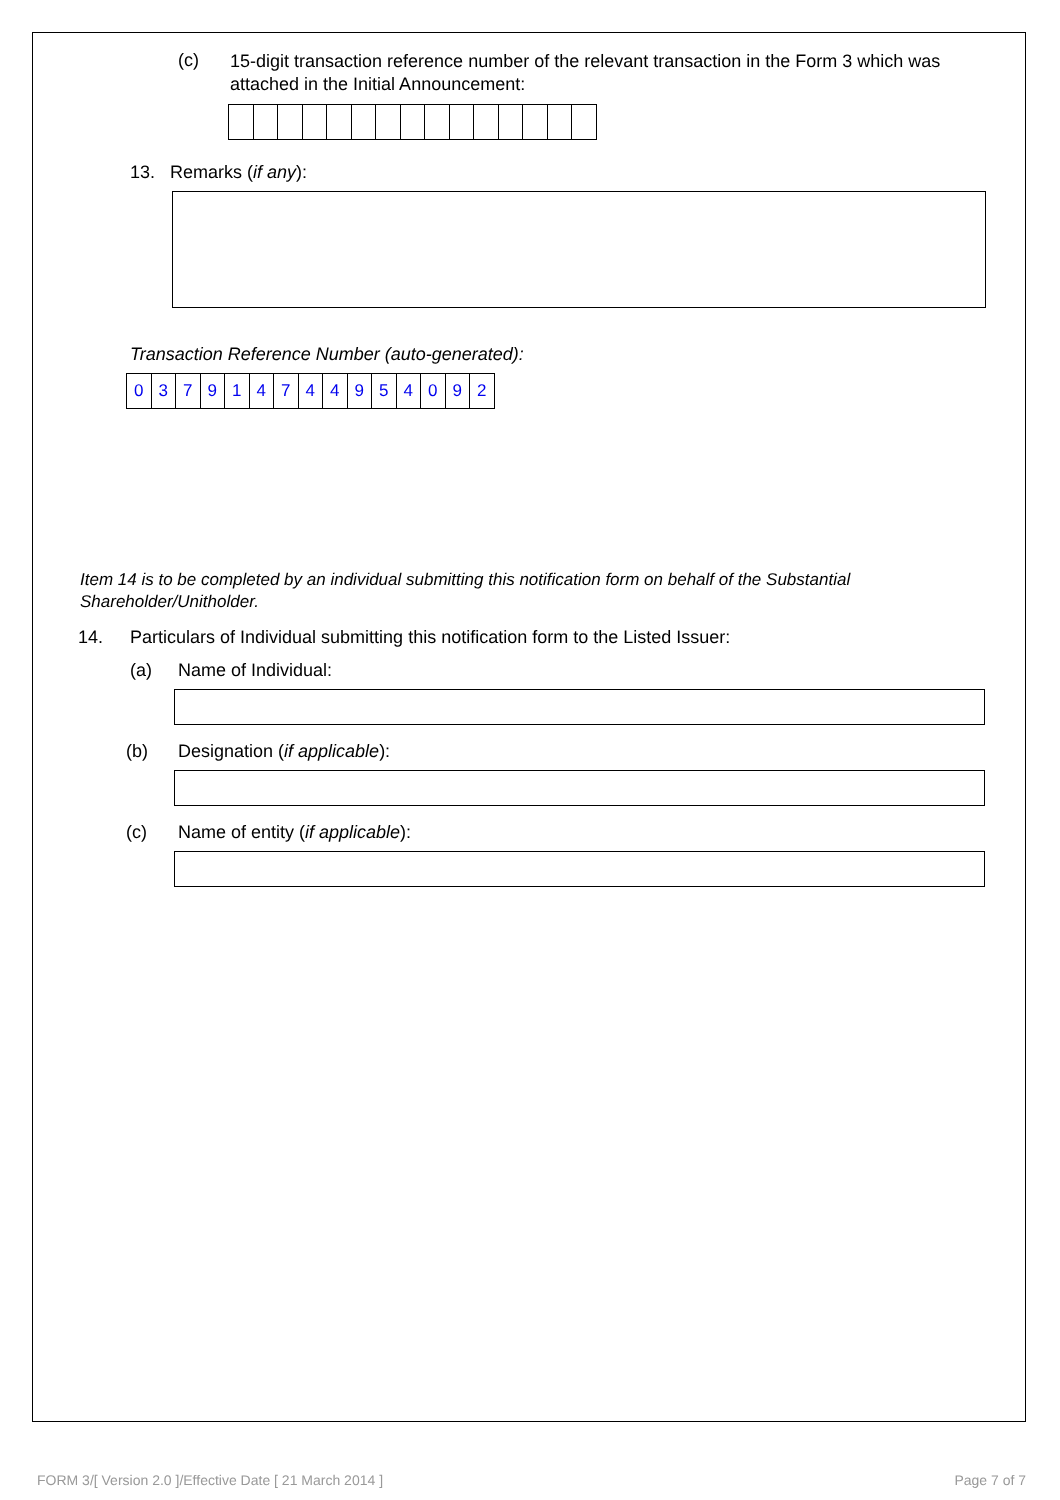(c) 15-digit transaction reference number of the relevant transaction in the Form 3 which was attached in the Initial Announcement:
13. Remarks (if any):
Transaction Reference Number (auto-generated):
| 0 | 3 | 7 | 9 | 1 | 4 | 7 | 4 | 4 | 9 | 5 | 4 | 0 | 9 | 2 |
Item 14 is to be completed by an individual submitting this notification form on behalf of the Substantial Shareholder/Unitholder.
14. Particulars of Individual submitting this notification form to the Listed Issuer:
(a) Name of Individual:
(b) Designation (if applicable):
(c) Name of entity (if applicable):
FORM 3/[ Version 2.0 ]/Effective Date [ 21 March 2014 ] Page 7 of 7